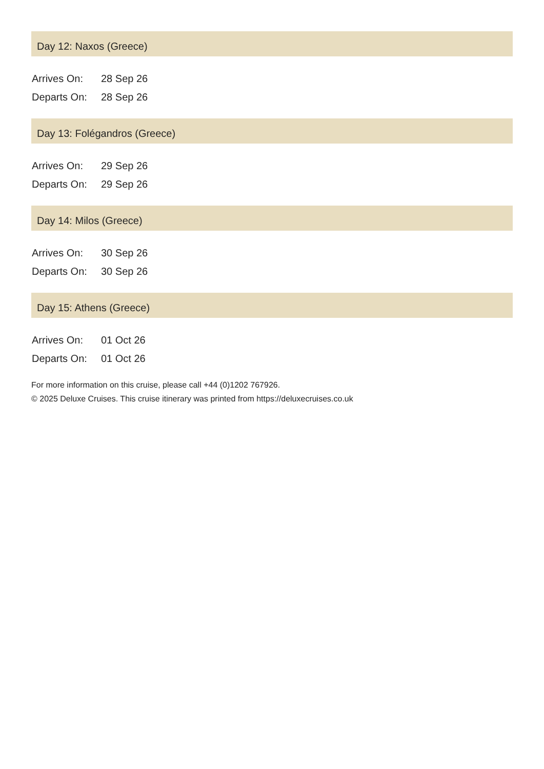Day 12: Naxos (Greece)
| Arrives On: | 28 Sep 26 |
| Departs On: | 28 Sep 26 |
Day 13: Folégandros (Greece)
| Arrives On: | 29 Sep 26 |
| Departs On: | 29 Sep 26 |
Day 14: Milos (Greece)
| Arrives On: | 30 Sep 26 |
| Departs On: | 30 Sep 26 |
Day 15: Athens (Greece)
| Arrives On: | 01 Oct 26 |
| Departs On: | 01 Oct 26 |
For more information on this cruise, please call +44 (0)1202 767926.
© 2025 Deluxe Cruises. This cruise itinerary was printed from https://deluxecruises.co.uk